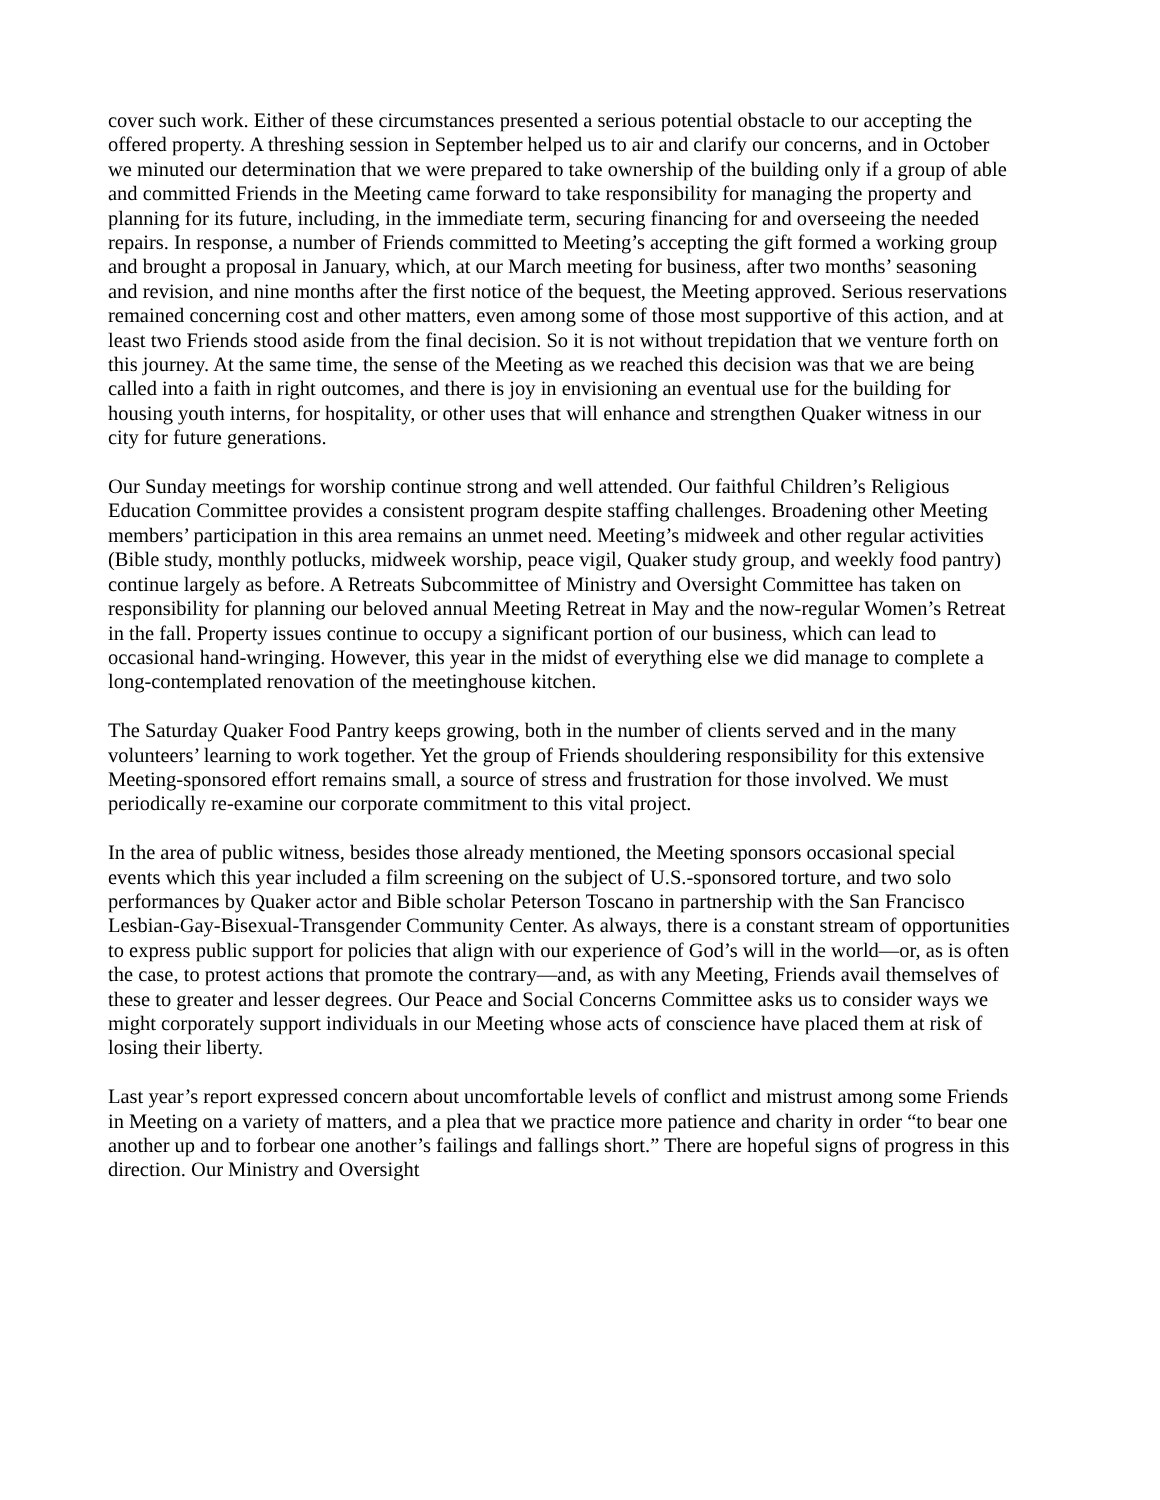cover such work. Either of these circumstances presented a serious potential obstacle to our accepting the offered property. A threshing session in September helped us to air and clarify our concerns, and in October we minuted our determination that we were prepared to take ownership of the building only if a group of able and committed Friends in the Meeting came forward to take responsibility for managing the property and planning for its future, including, in the immediate term, securing financing for and overseeing the needed repairs. In response, a number of Friends committed to Meeting’s accepting the gift formed a working group and brought a proposal in January, which, at our March meeting for business, after two months’ seasoning and revision, and nine months after the first notice of the bequest, the Meeting approved. Serious reservations remained concerning cost and other matters, even among some of those most supportive of this action, and at least two Friends stood aside from the final decision. So it is not without trepidation that we venture forth on this journey. At the same time, the sense of the Meeting as we reached this decision was that we are being called into a faith in right outcomes, and there is joy in envisioning an eventual use for the building for housing youth interns, for hospitality, or other uses that will enhance and strengthen Quaker witness in our city for future generations.
Our Sunday meetings for worship continue strong and well attended. Our faithful Children’s Religious Education Committee provides a consistent program despite staffing challenges. Broadening other Meeting members’ participation in this area remains an unmet need. Meeting’s midweek and other regular activities (Bible study, monthly potlucks, midweek worship, peace vigil, Quaker study group, and weekly food pantry) continue largely as before. A Retreats Subcommittee of Ministry and Oversight Committee has taken on responsibility for planning our beloved annual Meeting Retreat in May and the now-regular Women’s Retreat in the fall. Property issues continue to occupy a significant portion of our business, which can lead to occasional hand-wringing. However, this year in the midst of everything else we did manage to complete a long-contemplated renovation of the meetinghouse kitchen.
The Saturday Quaker Food Pantry keeps growing, both in the number of clients served and in the many volunteers’ learning to work together. Yet the group of Friends shouldering responsibility for this extensive Meeting-sponsored effort remains small, a source of stress and frustration for those involved. We must periodically re-examine our corporate commitment to this vital project.
In the area of public witness, besides those already mentioned, the Meeting sponsors occasional special events which this year included a film screening on the subject of U.S.-sponsored torture, and two solo performances by Quaker actor and Bible scholar Peterson Toscano in partnership with the San Francisco Lesbian-Gay-Bisexual-Transgender Community Center. As always, there is a constant stream of opportunities to express public support for policies that align with our experience of God’s will in the world—or, as is often the case, to protest actions that promote the contrary—and, as with any Meeting, Friends avail themselves of these to greater and lesser degrees. Our Peace and Social Concerns Committee asks us to consider ways we might corporately support individuals in our Meeting whose acts of conscience have placed them at risk of losing their liberty.
Last year’s report expressed concern about uncomfortable levels of conflict and mistrust among some Friends in Meeting on a variety of matters, and a plea that we practice more patience and charity in order “to bear one another up and to forbear one another’s failings and fallings short.” There are hopeful signs of progress in this direction. Our Ministry and Oversight